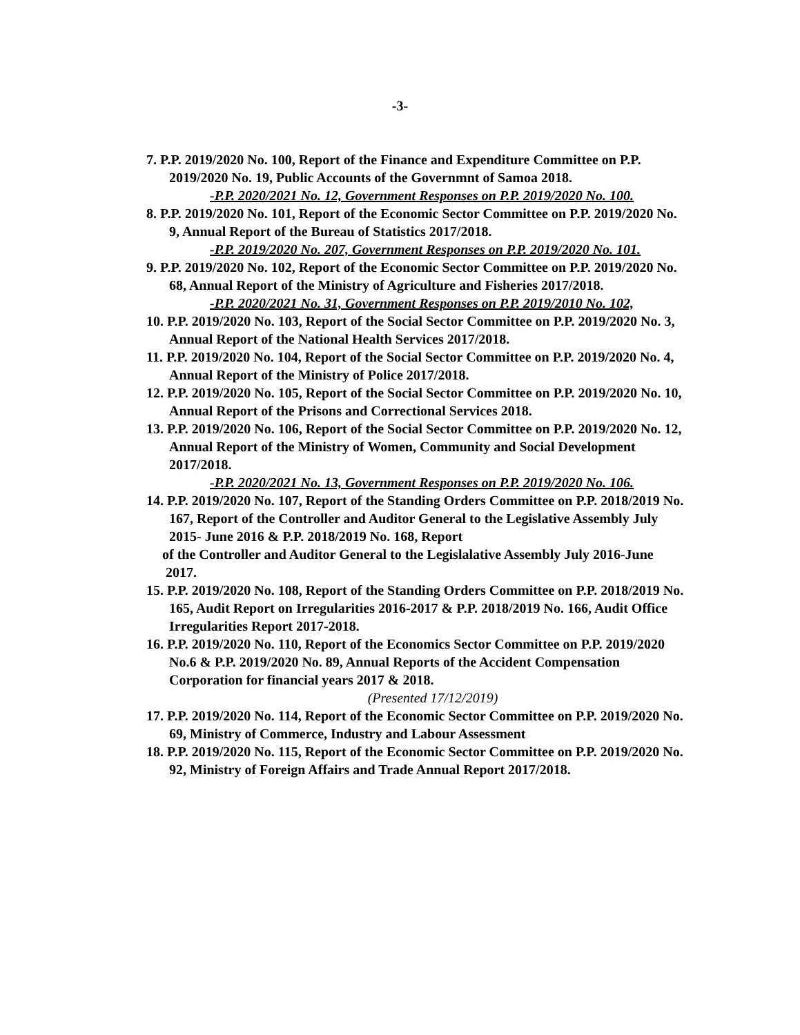-3-
7. P.P. 2019/2020 No. 100, Report of the Finance and Expenditure Committee on P.P. 2019/2020 No. 19, Public Accounts of the Governmnt of Samoa 2018.
-P.P. 2020/2021 No. 12, Government Responses on P.P. 2019/2020 No. 100.
8. P.P. 2019/2020 No. 101, Report of the Economic Sector Committee on P.P. 2019/2020 No. 9, Annual Report of the Bureau of Statistics 2017/2018.
-P.P. 2019/2020 No. 207, Government Responses on P.P. 2019/2020 No. 101.
9. P.P. 2019/2020 No. 102, Report of the Economic Sector Committee on P.P. 2019/2020 No. 68, Annual Report of the Ministry of Agriculture and Fisheries 2017/2018.
-P.P. 2020/2021 No. 31, Government Responses on P.P. 2019/2010 No. 102,
10. P.P. 2019/2020 No. 103, Report of the Social Sector Committee on P.P. 2019/2020 No. 3, Annual Report of the National Health Services 2017/2018.
11. P.P. 2019/2020 No. 104, Report of the Social Sector Committee on P.P. 2019/2020 No. 4, Annual Report of the Ministry of Police 2017/2018.
12. P.P. 2019/2020 No. 105, Report of the Social Sector Committee on P.P. 2019/2020 No. 10, Annual Report of the Prisons and Correctional Services 2018.
13. P.P. 2019/2020 No. 106, Report of the Social Sector Committee on P.P. 2019/2020 No. 12, Annual Report of the Ministry of Women, Community and Social Development 2017/2018.
-P.P. 2020/2021 No. 13, Government Responses on P.P. 2019/2020 No. 106.
14. P.P. 2019/2020 No. 107, Report of the Standing Orders Committee on P.P. 2018/2019 No. 167, Report of the Controller and Auditor General to the Legislative Assembly July 2015- June 2016 & P.P. 2018/2019 No. 168, Report
of the Controller and Auditor General to the Legislalative Assembly July 2016-June 2017.
15. P.P. 2019/2020 No. 108, Report of the Standing Orders Committee on P.P. 2018/2019 No. 165, Audit Report on Irregularities 2016-2017 & P.P. 2018/2019 No. 166, Audit Office Irregularities Report 2017-2018.
16. P.P. 2019/2020 No. 110, Report of the Economics Sector Committee on P.P. 2019/2020 No.6 & P.P. 2019/2020 No. 89, Annual Reports of the Accident Compensation Corporation for financial years 2017 & 2018.
(Presented 17/12/2019)
17. P.P. 2019/2020 No. 114, Report of the Economic Sector Committee on P.P. 2019/2020 No. 69, Ministry of Commerce, Industry and Labour Assessment
18. P.P. 2019/2020 No. 115, Report of the Economic Sector Committee on P.P. 2019/2020 No. 92, Ministry of Foreign Affairs and Trade Annual Report 2017/2018.